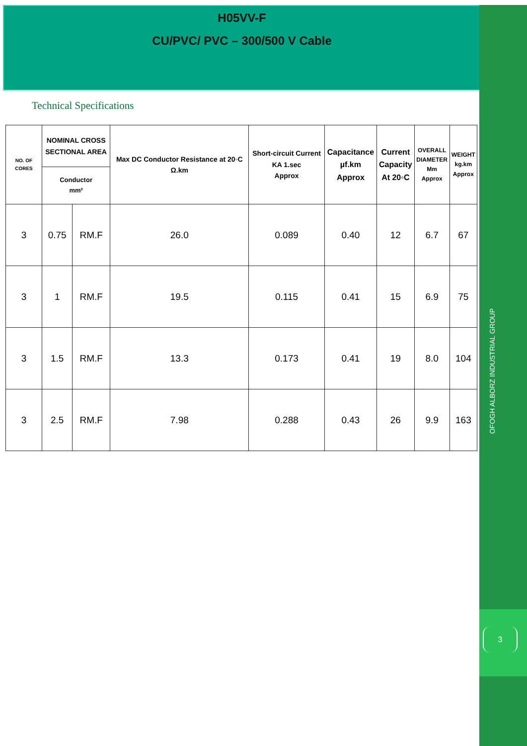H05VV-F
CU/PVC/ PVC – 300/500 V Cable
Technical Specifications
| NO. OF CORES | NOMINAL CROSS SECTIONAL AREA | | Max DC Conductor Resistance at 20◦C Ω.km | Short-circuit Current KA 1.sec Approx | Capacitance µf.km Approx | Current Capacity At 20◦C | OVERALL DIAMETER Mm Approx | WEIGHT kg.km Approx |
| --- | --- | --- | --- | --- | --- | --- | --- | --- |
| | Conductor mm² | | | | | | | |
| 3 | 0.75 | RM.F | 26.0 | 0.089 | 0.40 | 12 | 6.7 | 67 |
| 3 | 1 | RM.F | 19.5 | 0.115 | 0.41 | 15 | 6.9 | 75 |
| 3 | 1.5 | RM.F | 13.3 | 0.173 | 0.41 | 19 | 8.0 | 104 |
| 3 | 2.5 | RM.F | 7.98 | 0.288 | 0.43 | 26 | 9.9 | 163 |
OFOGH ALBORZ INDUSTRIAL GROUP
3